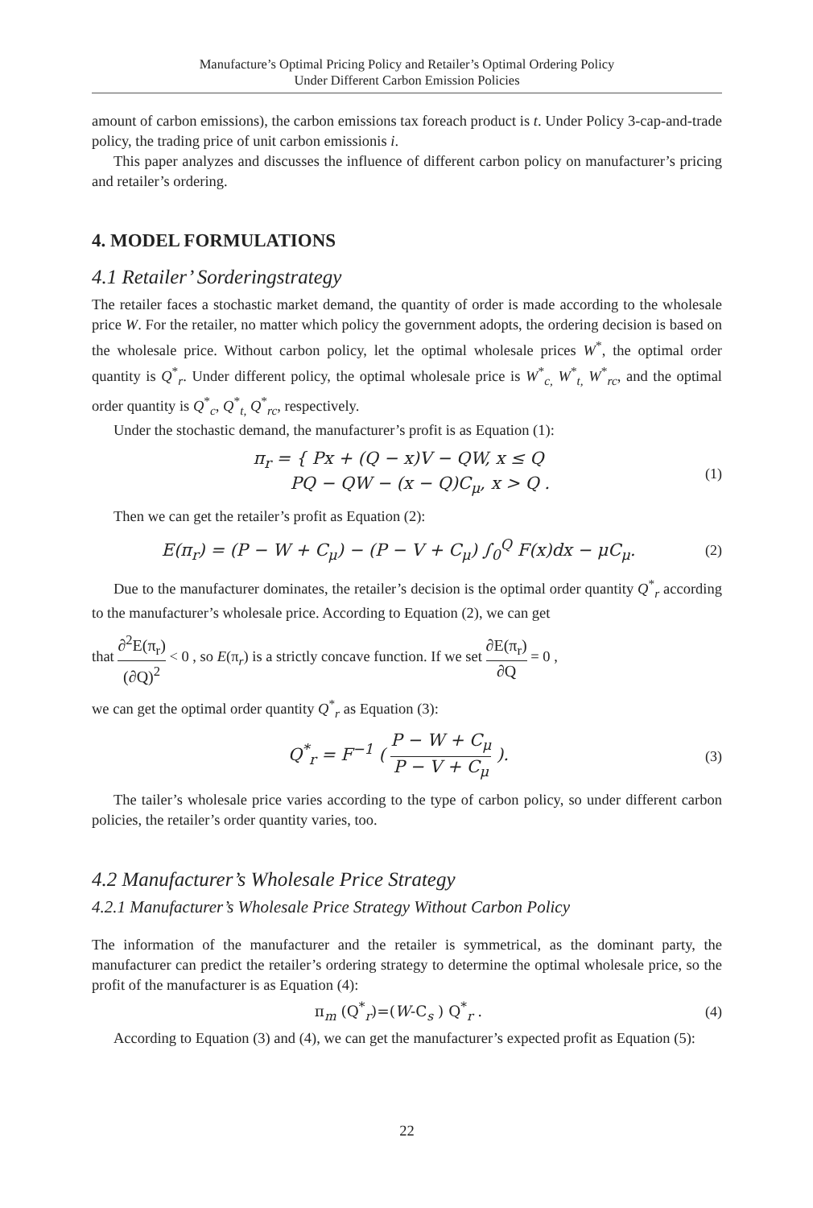Manufacture’s Optimal Pricing Policy and Retailer’s Optimal Ordering Policy
Under Different Carbon Emission Policies
amount of carbon emissions), the carbon emissions tax foreach product is t. Under Policy 3-cap-and-trade policy, the trading price of unit carbon emissionis i.
This paper analyzes and discusses the influence of different carbon policy on manufacturer’s pricing and retailer’s ordering.
4. MODEL FORMULATIONS
4.1 Retailer’ Sorderingstrategy
The retailer faces a stochastic market demand, the quantity of order is made according to the wholesale price W. For the retailer, no matter which policy the government adopts, the ordering decision is based on the wholesale price. Without carbon policy, let the optimal wholesale prices W<sup>*</sup>, the optimal order quantity is Q<sup>*</sup><sub>r</sub>. Under different policy, the optimal wholesale price is W<sup>*</sup><sub>c,</sub> W<sup>*</sup><sub>t,</sub> W<sup>*</sup><sub>rc</sub>, and the optimal order quantity is Q<sup>*</sup><sub>c</sub>, Q<sup>*</sup><sub>t,</sub> Q<sup>*</sup><sub>rc</sub>, respectively.
Under the stochastic demand, the manufacturer’s profit is as Equation (1):
π<sub>r</sub> = { Px + (Q − x)V − QW, x ≤ Q
PQ − QW − (x − Q)C<sub>μ</sub>, x > Q .
(1)
Then we can get the retailer’s profit as Equation (2):
E(π<sub>r</sub>) = (P − W + C<sub>μ</sub>) − (P − V + C<sub>μ</sub>) ∫<sub>0</sub><sup>Q</sup> F(x)dx − μC<sub>μ</sub>.
(2)
Due to the manufacturer dominates, the retailer’s decision is the optimal order quantity Q<sup>*</sup><sub>r</sub> according to the manufacturer’s wholesale price. According to Equation (2), we can get
that ∂<sup>2</sup>E(π<sub>r</sub>) (∂Q)<sup>2</sup> < 0 , so E(π<sub>r</sub>) is a strictly concave function. If we set ∂E(π<sub>r</sub>) ∂Q = 0 ,
we can get the optimal order quantity Q<sup>*</sup><sub>r</sub> as Equation (3):
Q<sup>*</sup><sub>r</sub> = F<sup>−1</sup> ( P − W + C<sub>μ</sub> P − V + C<sub>μ</sub> ).
(3)
The tailer’s wholesale price varies according to the type of carbon policy, so under different carbon policies, the retailer’s order quantity varies, too.
4.2 Manufacturer’s Wholesale Price Strategy
4.2.1 Manufacturer’s Wholesale Price Strategy Without Carbon Policy
The information of the manufacturer and the retailer is symmetrical, as the dominant party, the manufacturer can predict the retailer’s ordering strategy to determine the optimal wholesale price, so the profit of the manufacturer is as Equation (4):
π<sub>m</sub> (Q<sup>*</sup><sub>r</sub>)=(W-C<sub>s</sub> ) Q<sup>*</sup><sub>r</sub> . (4)
According to Equation (3) and (4), we can get the manufacturer’s expected profit as Equation (5):
22